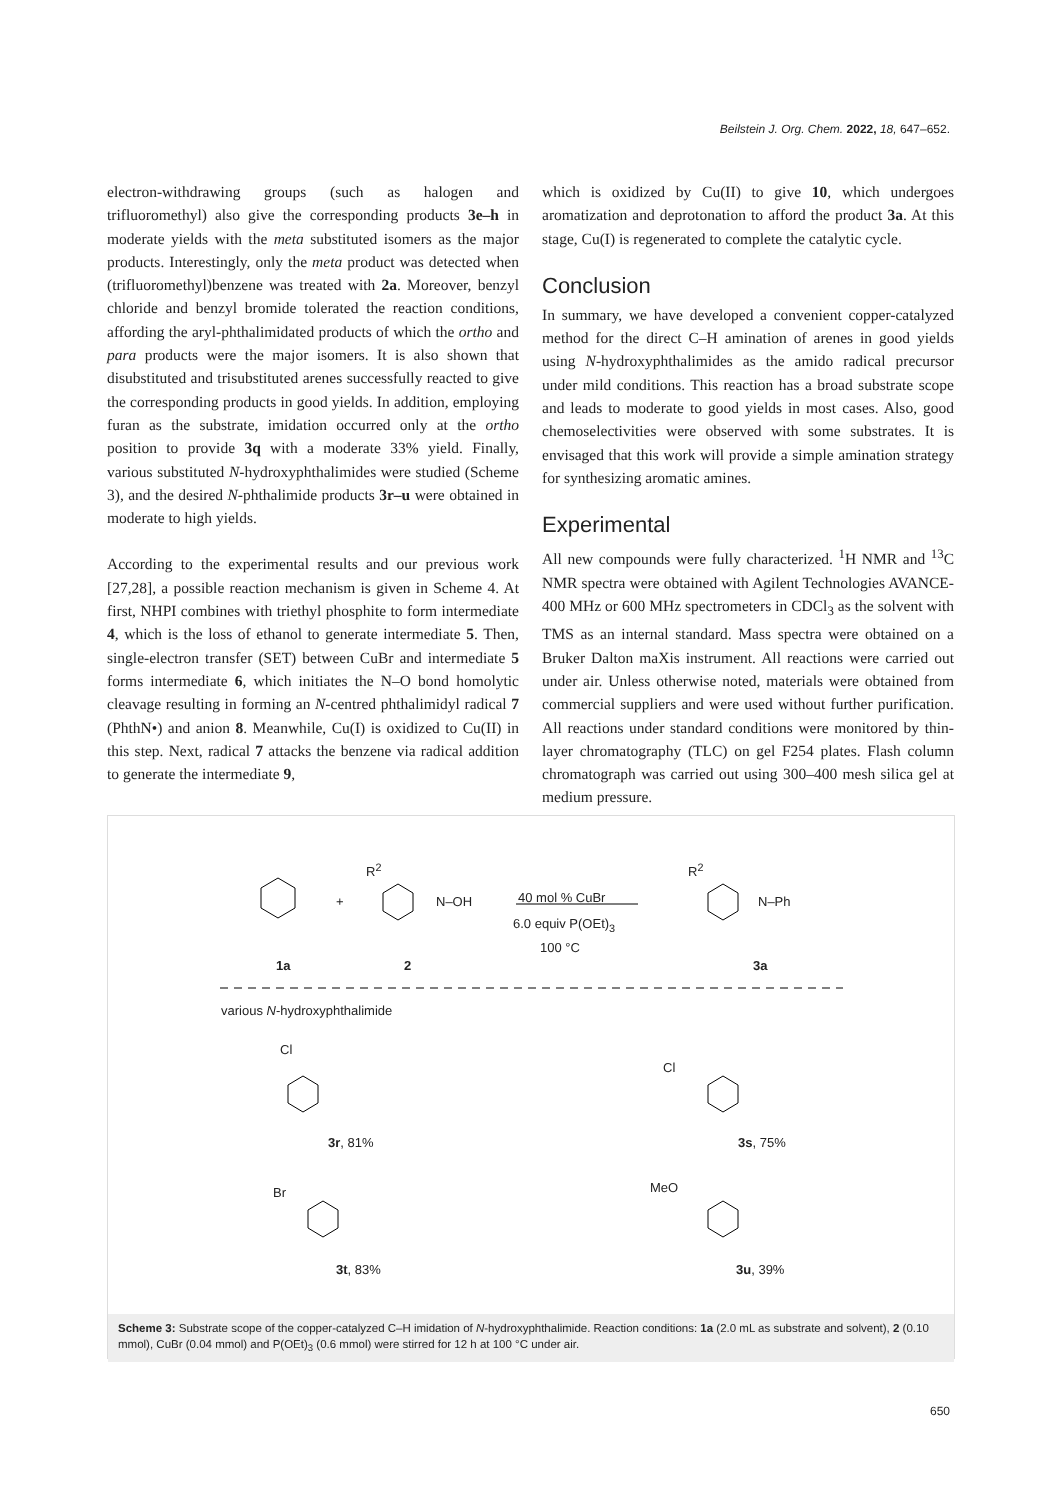Beilstein J. Org. Chem. 2022, 18, 647–652.
electron-withdrawing groups (such as halogen and trifluoromethyl) also give the corresponding products 3e–h in moderate yields with the meta substituted isomers as the major products. Interestingly, only the meta product was detected when (trifluoromethyl)benzene was treated with 2a. Moreover, benzyl chloride and benzyl bromide tolerated the reaction conditions, affording the aryl-phthalimidated products of which the ortho and para products were the major isomers. It is also shown that disubstituted and trisubstituted arenes successfully reacted to give the corresponding products in good yields. In addition, employing furan as the substrate, imidation occurred only at the ortho position to provide 3q with a moderate 33% yield. Finally, various substituted N-hydroxyphthalimides were studied (Scheme 3), and the desired N-phthalimide products 3r–u were obtained in moderate to high yields.
According to the experimental results and our previous work [27,28], a possible reaction mechanism is given in Scheme 4. At first, NHPI combines with triethyl phosphite to form intermediate 4, which is the loss of ethanol to generate intermediate 5. Then, single-electron transfer (SET) between CuBr and intermediate 5 forms intermediate 6, which initiates the N–O bond homolytic cleavage resulting in forming an N-centred phthalimidyl radical 7 (PhthN•) and anion 8. Meanwhile, Cu(I) is oxidized to Cu(II) in this step. Next, radical 7 attacks the benzene via radical addition to generate the intermediate 9,
which is oxidized by Cu(II) to give 10, which undergoes aromatization and deprotonation to afford the product 3a. At this stage, Cu(I) is regenerated to complete the catalytic cycle.
Conclusion
In summary, we have developed a convenient copper-catalyzed method for the direct C–H amination of arenes in good yields using N-hydroxyphthalimides as the amido radical precursor under mild conditions. This reaction has a broad substrate scope and leads to moderate to good yields in most cases. Also, good chemoselectivities were observed with some substrates. It is envisaged that this work will provide a simple amination strategy for synthesizing aromatic amines.
Experimental
All new compounds were fully characterized. <sup>1</sup>H NMR and <sup>13</sup>C NMR spectra were obtained with Agilent Technologies AVANCE-400 MHz or 600 MHz spectrometers in CDCl<sub>3</sub> as the solvent with TMS as an internal standard. Mass spectra were obtained on a Bruker Dalton maXis instrument. All reactions were carried out under air. Unless otherwise noted, materials were obtained from commercial suppliers and were used without further purification. All reactions under standard conditions were monitored by thin-layer chromatography (TLC) on gel F254 plates. Flash column chromatograph was carried out using 300–400 mesh silica gel at medium pressure.
R<sup>2</sup>
+ N–OH 40 mol % CuBr
6.0 equiv P(OEt)<sub>3</sub>
100 °C
R<sup>2</sup>
N–Ph
1a 2 3a
various N-hydroxyphthalimide
Cl
Cl
3r, 81% 3s, 75%
Br MeO
3t, 83% 3u, 39%
Scheme 3: Substrate scope of the copper-catalyzed C–H imidation of N-hydroxyphthalimide. Reaction conditions: 1a (2.0 mL as substrate and solvent), 2 (0.10 mmol), CuBr (0.04 mmol) and P(OEt)<sub>3</sub> (0.6 mmol) were stirred for 12 h at 100 °C under air.
650